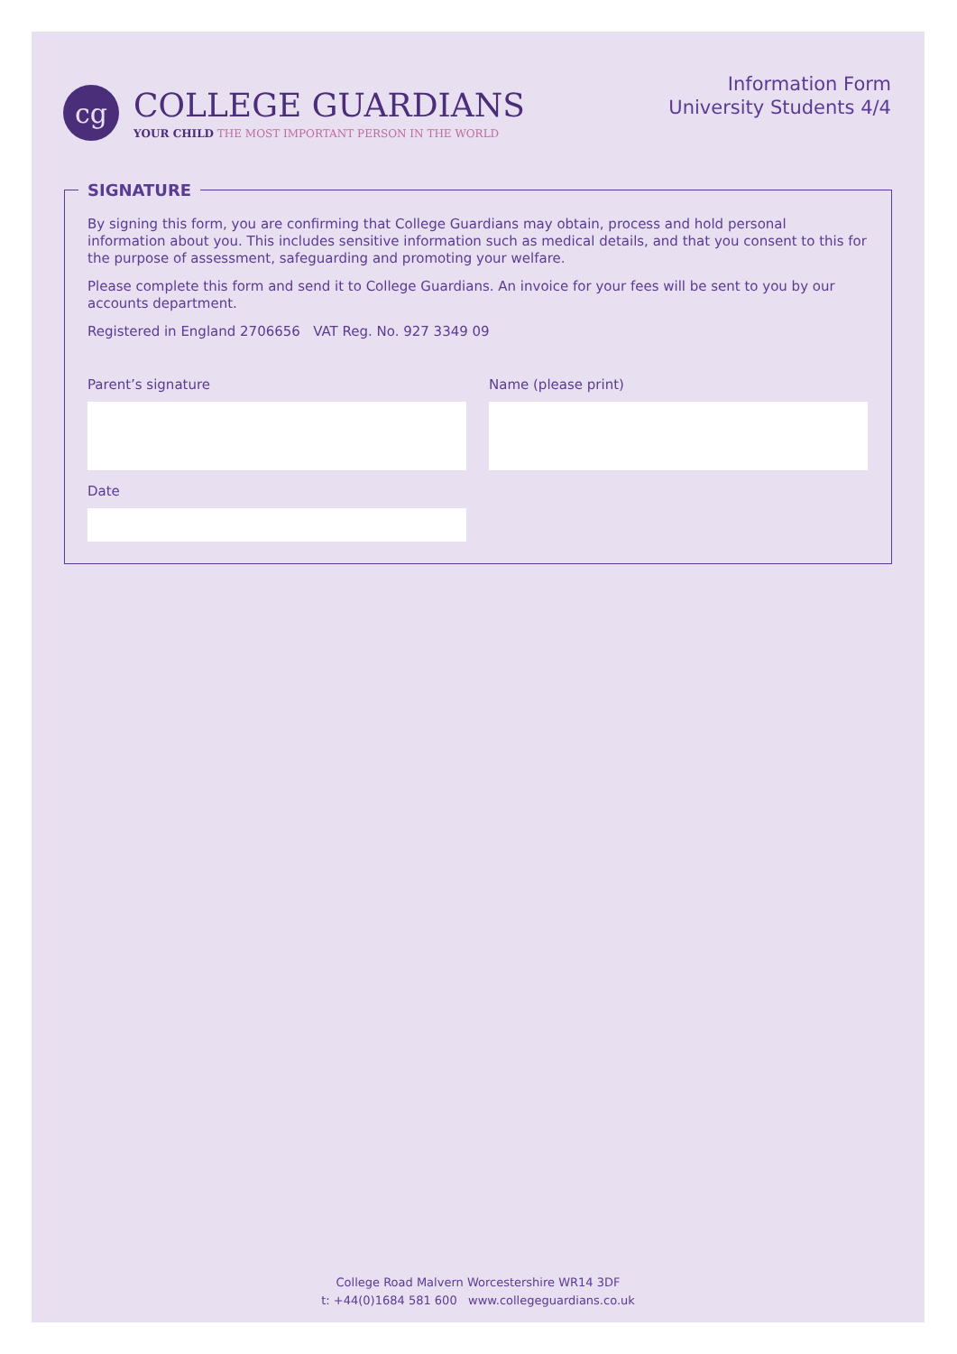cg
COLLEGE GUARDIANS
YOUR CHILD THE MOST IMPORTANT PERSON IN THE WORLD
Information Form
University Students 4/4
SIGNATURE
By signing this form, you are confirming that College Guardians may obtain, process and hold personal information about you. This includes sensitive information such as medical details, and that you consent to this for the purpose of assessment, safeguarding and promoting your welfare.
Please complete this form and send it to College Guardians. An invoice for your fees will be sent to you by our accounts department.
Registered in England 2706656 VAT Reg. No. 927 3349 09
Parent’s signature Name (please print)
Date
College Road Malvern Worcestershire WR14 3DF
t: +44(0)1684 581 600 www.collegeguardians.co.uk